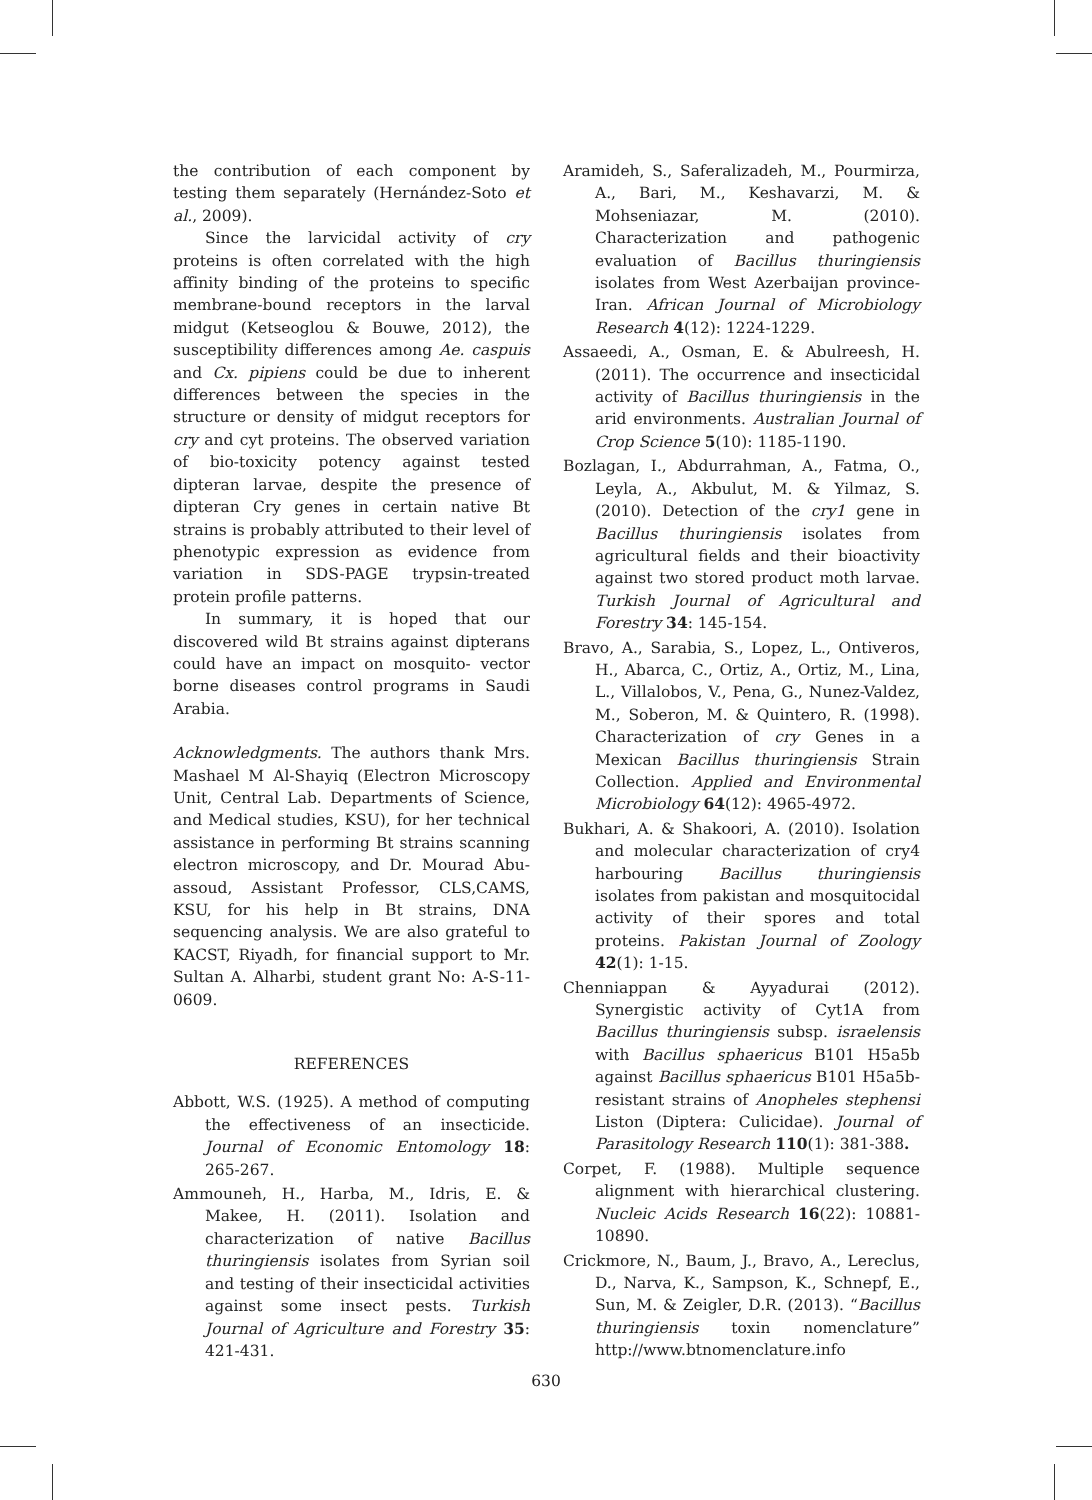the contribution of each component by testing them separately (Hernández-Soto et al., 2009).
Since the larvicidal activity of cry proteins is often correlated with the high affinity binding of the proteins to specific membrane-bound receptors in the larval midgut (Ketseoglou & Bouwe, 2012), the susceptibility differences among Ae. caspuis and Cx. pipiens could be due to inherent differences between the species in the structure or density of midgut receptors for cry and cyt proteins. The observed variation of bio-toxicity potency against tested dipteran larvae, despite the presence of dipteran Cry genes in certain native Bt strains is probably attributed to their level of phenotypic expression as evidence from variation in SDS-PAGE trypsin-treated protein profile patterns.
In summary, it is hoped that our discovered wild Bt strains against dipterans could have an impact on mosquito- vector borne diseases control programs in Saudi Arabia.
Acknowledgments. The authors thank Mrs. Mashael M Al-Shayiq (Electron Microscopy Unit, Central Lab. Departments of Science, and Medical studies, KSU), for her technical assistance in performing Bt strains scanning electron microscopy, and Dr. Mourad Abu-assoud, Assistant Professor, CLS,CAMS, KSU, for his help in Bt strains, DNA sequencing analysis. We are also grateful to KACST, Riyadh, for financial support to Mr. Sultan A. Alharbi, student grant No: A-S-11-0609.
REFERENCES
Abbott, W.S. (1925). A method of computing the effectiveness of an insecticide. Journal of Economic Entomology 18: 265-267.
Ammouneh, H., Harba, M., Idris, E. & Makee, H. (2011). Isolation and characterization of native Bacillus thuringiensis isolates from Syrian soil and testing of their insecticidal activities against some insect pests. Turkish Journal of Agriculture and Forestry 35: 421-431.
Aramideh, S., Saferalizadeh, M., Pourmirza, A., Bari, M., Keshavarzi, M. & Mohseniazar, M. (2010). Characterization and pathogenic evaluation of Bacillus thuringiensis isolates from West Azerbaijan province-Iran. African Journal of Microbiology Research 4(12): 1224-1229.
Assaeedi, A., Osman, E. & Abulreesh, H. (2011). The occurrence and insecticidal activity of Bacillus thuringiensis in the arid environments. Australian Journal of Crop Science 5(10): 1185-1190.
Bozlagan, I., Abdurrahman, A., Fatma, O., Leyla, A., Akbulut, M. & Yilmaz, S. (2010). Detection of the cry1 gene in Bacillus thuringiensis isolates from agricultural fields and their bioactivity against two stored product moth larvae. Turkish Journal of Agricultural and Forestry 34: 145-154.
Bravo, A., Sarabia, S., Lopez, L., Ontiveros, H., Abarca, C., Ortiz, A., Ortiz, M., Lina, L., Villalobos, V., Pena, G., Nunez-Valdez, M., Soberon, M. & Quintero, R. (1998). Characterization of cry Genes in a Mexican Bacillus thuringiensis Strain Collection. Applied and Environmental Microbiology 64(12): 4965-4972.
Bukhari, A. & Shakoori, A. (2010). Isolation and molecular characterization of cry4 harbouring Bacillus thuringiensis isolates from pakistan and mosquitocidal activity of their spores and total proteins. Pakistan Journal of Zoology 42(1): 1-15.
Chenniappan & Ayyadurai (2012). Synergistic activity of Cyt1A from Bacillus thuringiensis subsp. israelensis with Bacillus sphaericus B101 H5a5b against Bacillus sphaericus B101 H5a5b-resistant strains of Anopheles stephensi Liston (Diptera: Culicidae). Journal of Parasitology Research 110(1): 381-388.
Corpet, F. (1988). Multiple sequence alignment with hierarchical clustering. Nucleic Acids Research 16(22): 10881-10890.
Crickmore, N., Baum, J., Bravo, A., Lereclus, D., Narva, K., Sampson, K., Schnepf, E., Sun, M. & Zeigler, D.R. (2013). “Bacillus thuringiensis toxin nomenclature” http://www.btnomenclature.info
630